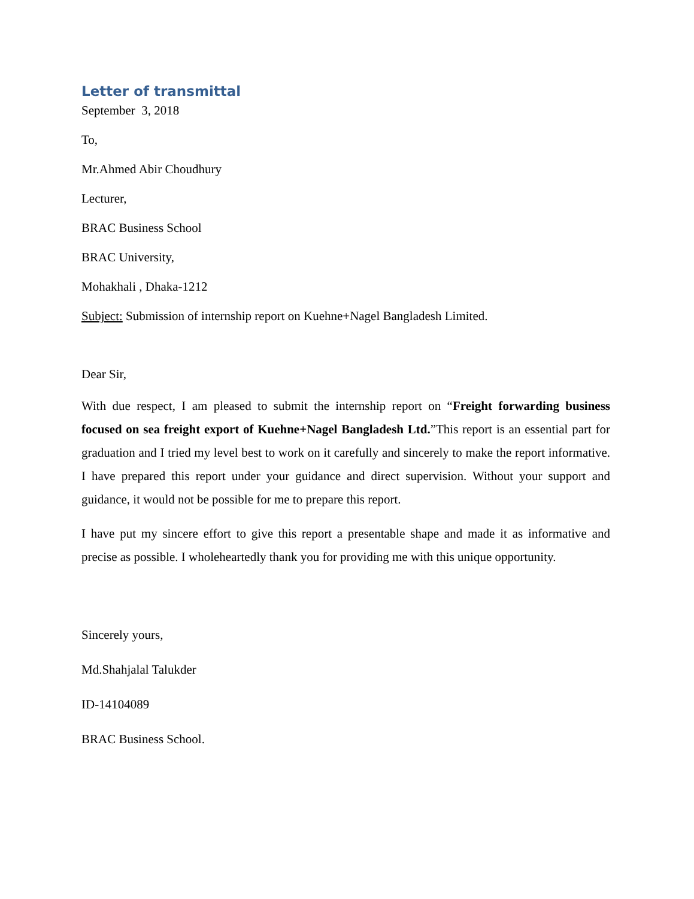Letter of transmittal
September 3, 2018
To,
Mr.Ahmed Abir Choudhury
Lecturer,
BRAC Business School
BRAC University,
Mohakhali , Dhaka-1212
Subject: Submission of internship report on Kuehne+Nagel Bangladesh Limited.
Dear Sir,
With due respect, I am pleased to submit the internship report on “Freight forwarding business focused on sea freight export of Kuehne+Nagel Bangladesh Ltd.”This report is an essential part for graduation and I tried my level best to work on it carefully and sincerely to make the report informative. I have prepared this report under your guidance and direct supervision. Without your support and guidance, it would not be possible for me to prepare this report.
I have put my sincere effort to give this report a presentable shape and made it as informative and precise as possible. I wholeheartedly thank you for providing me with this unique opportunity.
Sincerely yours,
Md.Shahjalal Talukder
ID-14104089
BRAC Business School.